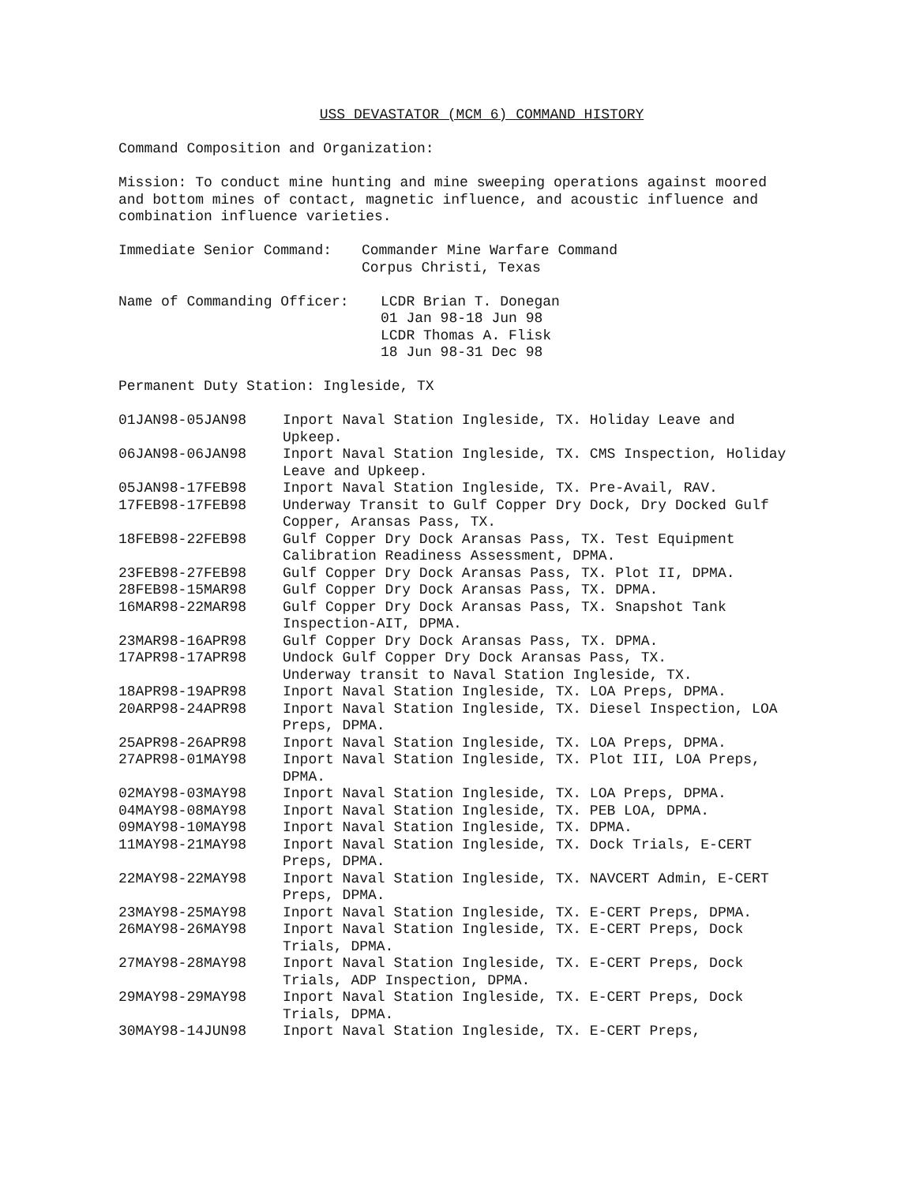USS DEVASTATOR (MCM 6) COMMAND HISTORY
Command Composition and Organization:
Mission: To conduct mine hunting and mine sweeping operations against moored and bottom mines of contact, magnetic influence, and acoustic influence and combination influence varieties.
Immediate Senior Command: Commander Mine Warfare Command
Corpus Christi, Texas
Name of Commanding Officer: LCDR Brian T. Donegan
01 Jan 98-18 Jun 98
LCDR Thomas A. Flisk
18 Jun 98-31 Dec 98
Permanent Duty Station: Ingleside, TX
| 01JAN98-05JAN98 | Inport Naval Station Ingleside, TX. Holiday Leave and Upkeep. |
| 06JAN98-06JAN98 | Inport Naval Station Ingleside, TX. CMS Inspection, Holiday Leave and Upkeep. |
| 05JAN98-17FEB98 | Inport Naval Station Ingleside, TX. Pre-Avail, RAV. |
| 17FEB98-17FEB98 | Underway Transit to Gulf Copper Dry Dock, Dry Docked Gulf Copper, Aransas Pass, TX. |
| 18FEB98-22FEB98 | Gulf Copper Dry Dock Aransas Pass, TX. Test Equipment Calibration Readiness Assessment, DPMA. |
| 23FEB98-27FEB98 | Gulf Copper Dry Dock Aransas Pass, TX. Plot II, DPMA. |
| 28FEB98-15MAR98 | Gulf Copper Dry Dock Aransas Pass, TX. DPMA. |
| 16MAR98-22MAR98 | Gulf Copper Dry Dock Aransas Pass, TX. Snapshot Tank Inspection-AIT, DPMA. |
| 23MAR98-16APR98 | Gulf Copper Dry Dock Aransas Pass, TX. DPMA. |
| 17APR98-17APR98 | Undock Gulf Copper Dry Dock Aransas Pass, TX. Underway transit to Naval Station Ingleside, TX. |
| 18APR98-19APR98 | Inport Naval Station Ingleside, TX. LOA Preps, DPMA. |
| 20ARP98-24APR98 | Inport Naval Station Ingleside, TX. Diesel Inspection, LOA Preps, DPMA. |
| 25APR98-26APR98 | Inport Naval Station Ingleside, TX. LOA Preps, DPMA. |
| 27APR98-01MAY98 | Inport Naval Station Ingleside, TX. Plot III, LOA Preps, DPMA. |
| 02MAY98-03MAY98 | Inport Naval Station Ingleside, TX. LOA Preps, DPMA. |
| 04MAY98-08MAY98 | Inport Naval Station Ingleside, TX. PEB LOA, DPMA. |
| 09MAY98-10MAY98 | Inport Naval Station Ingleside, TX. DPMA. |
| 11MAY98-21MAY98 | Inport Naval Station Ingleside, TX. Dock Trials, E-CERT Preps, DPMA. |
| 22MAY98-22MAY98 | Inport Naval Station Ingleside, TX. NAVCERT Admin, E-CERT Preps, DPMA. |
| 23MAY98-25MAY98 | Inport Naval Station Ingleside, TX. E-CERT Preps, DPMA. |
| 26MAY98-26MAY98 | Inport Naval Station Ingleside, TX. E-CERT Preps, Dock Trials, DPMA. |
| 27MAY98-28MAY98 | Inport Naval Station Ingleside, TX. E-CERT Preps, Dock Trials, ADP Inspection, DPMA. |
| 29MAY98-29MAY98 | Inport Naval Station Ingleside, TX. E-CERT Preps, Dock Trials, DPMA. |
| 30MAY98-14JUN98 | Inport Naval Station Ingleside, TX. E-CERT Preps, |